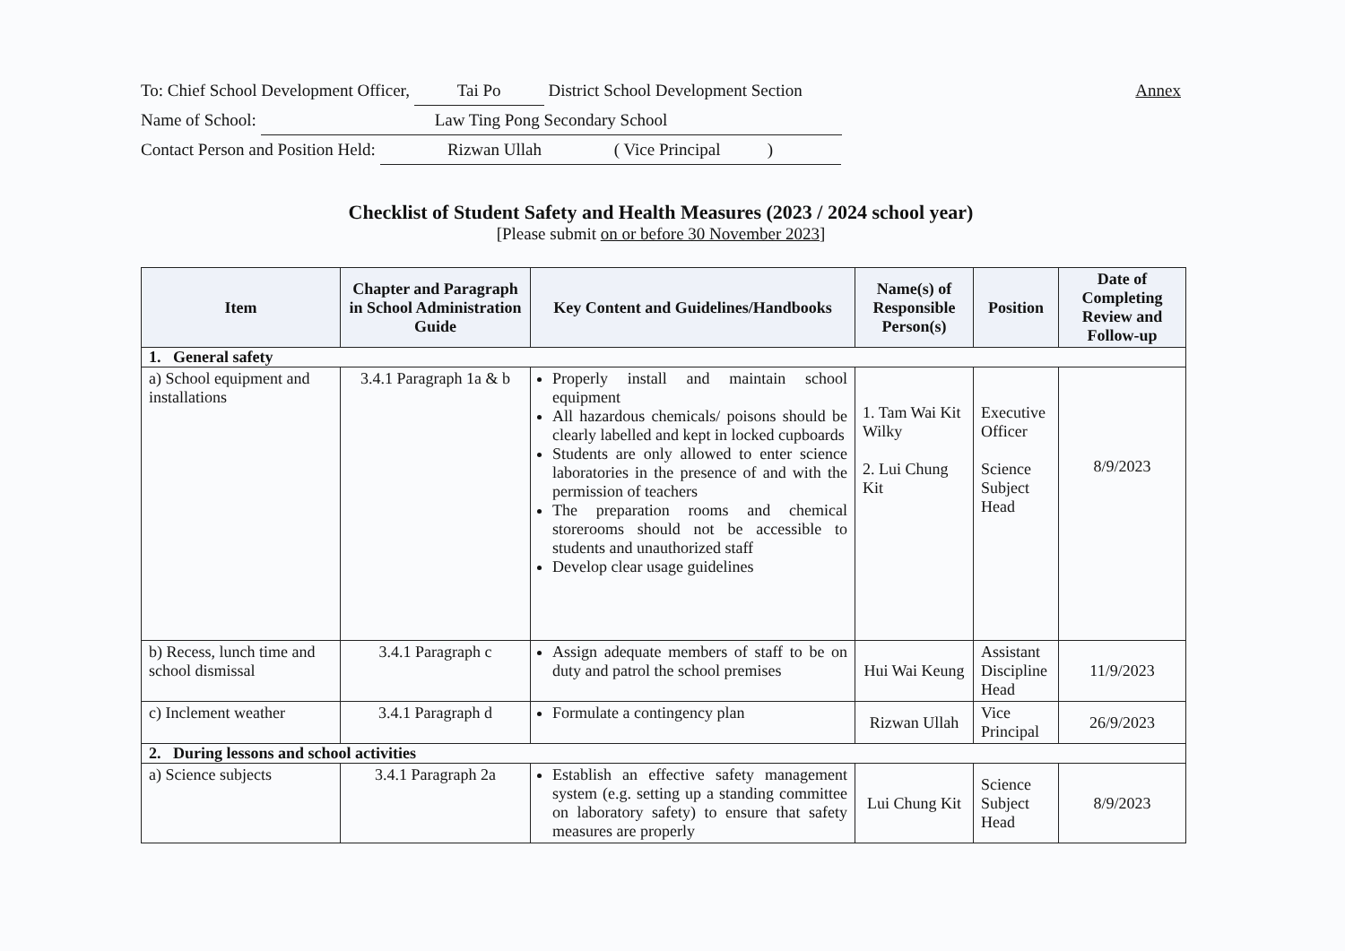Annex To: Chief School Development Officer, Tai Po District School Development Section
Name of School: Law Ting Pong Secondary School
Contact Person and Position Held: Rizwan Ullah ( Vice Principal )
Checklist of Student Safety and Health Measures (2023 / 2024 school year)
[Please submit on or before 30 November 2023]
| Item | Chapter and Paragraph in School Administration Guide | Key Content and Guidelines/Handbooks | Name(s) of Responsible Person(s) | Position | Date of Completing Review and Follow-up |
| --- | --- | --- | --- | --- | --- |
| 1. General safety | | | | | |
| a) School equipment and installations | 3.4.1 Paragraph 1a & b | Properly install and maintain school equipment All hazardous chemicals/ poisons should be clearly labelled and kept in locked cupboards Students are only allowed to enter science laboratories in the presence of and with the permission of teachers The preparation rooms and chemical storerooms should not be accessible to students and unauthorized staff Develop clear usage guidelines | 1. Tam Wai Kit Wilky 2. Lui Chung Kit | Executive Officer Science Subject Head | 8/9/2023 |
| b) Recess, lunch time and school dismissal | 3.4.1 Paragraph c | Assign adequate members of staff to be on duty and patrol the school premises | Hui Wai Keung | Assistant Discipline Head | 11/9/2023 |
| c) Inclement weather | 3.4.1 Paragraph d | Formulate a contingency plan | Rizwan Ullah | Vice Principal | 26/9/2023 |
| 2. During lessons and school activities | | | | | |
| a) Science subjects | 3.4.1 Paragraph 2a | Establish an effective safety management system (e.g. setting up a standing committee on laboratory safety) to ensure that safety measures are properly | Lui Chung Kit | Science Subject Head | 8/9/2023 |